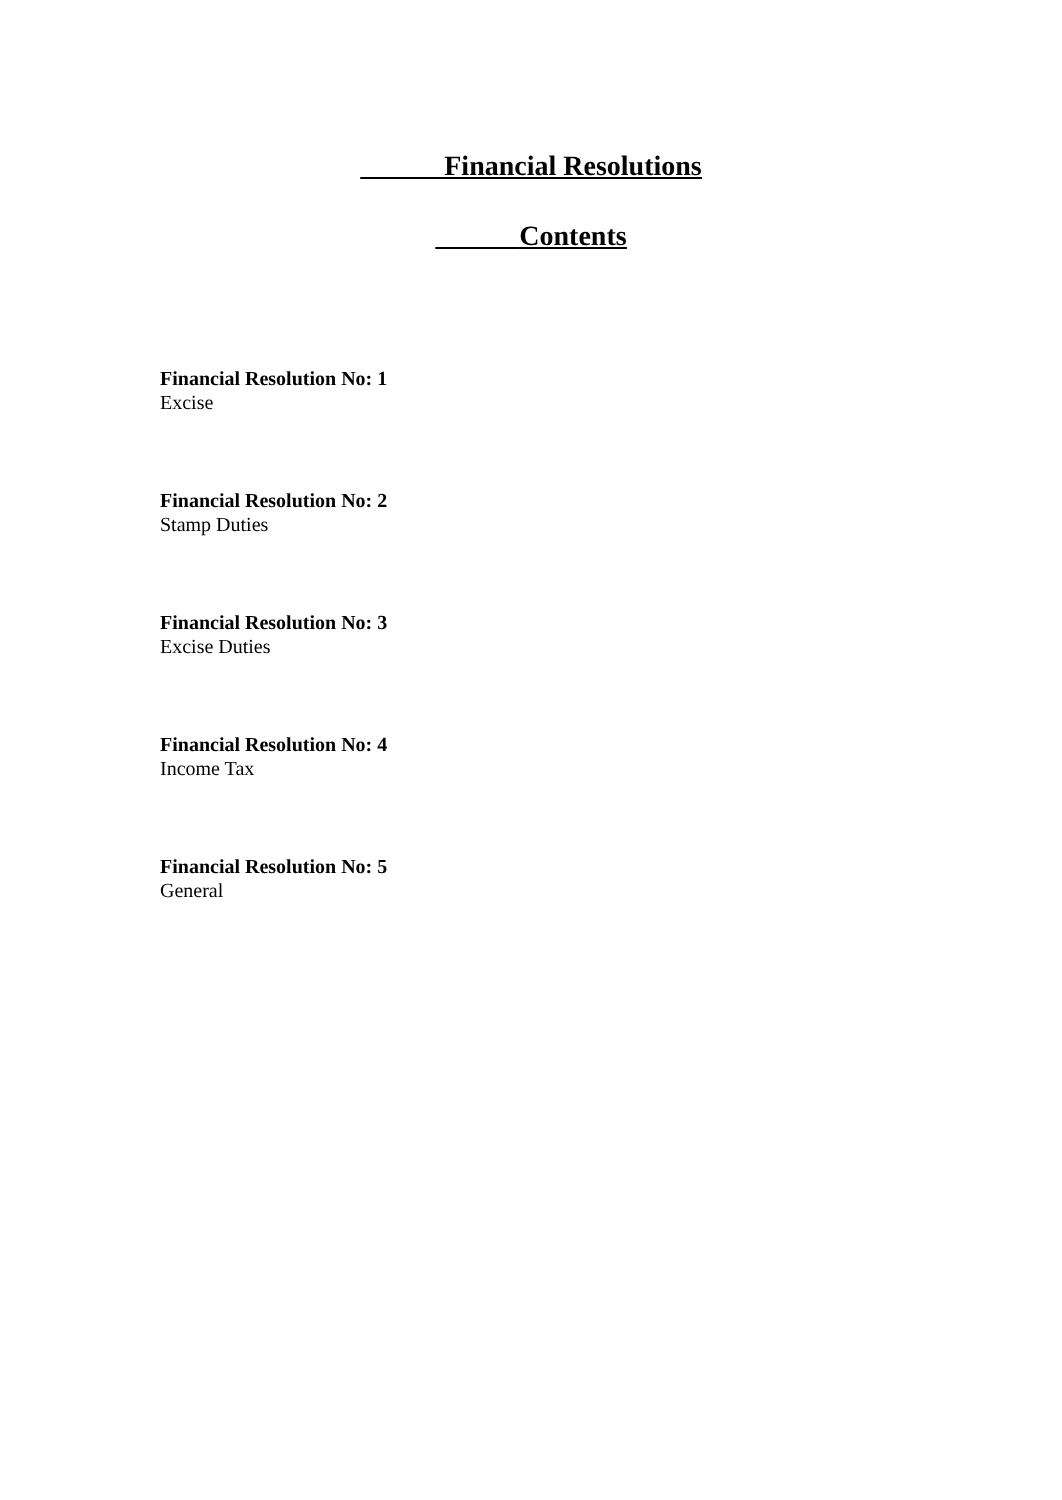Financial Resolutions
Contents
Financial Resolution No: 1
Excise
Financial Resolution No: 2
Stamp Duties
Financial Resolution No: 3
Excise Duties
Financial Resolution No: 4
Income Tax
Financial Resolution No: 5
General